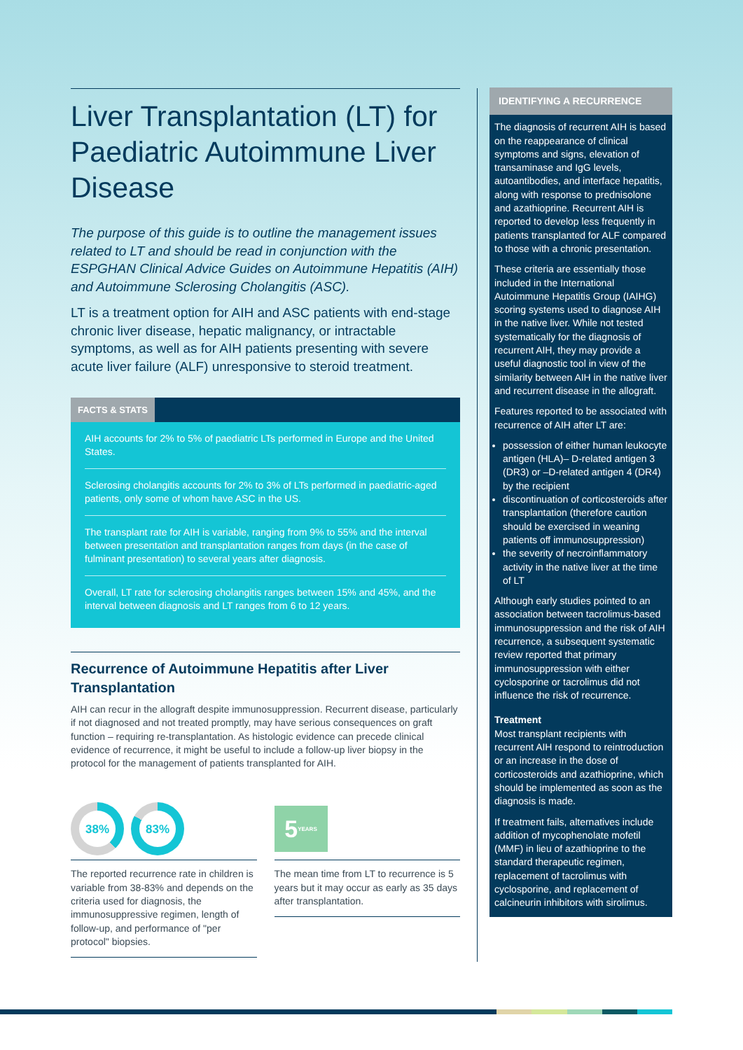Liver Transplantation (LT) for Paediatric Autoimmune Liver Disease
The purpose of this guide is to outline the management issues related to LT and should be read in conjunction with the ESPGHAN Clinical Advice Guides on Autoimmune Hepatitis (AIH) and Autoimmune Sclerosing Cholangitis (ASC).
LT is a treatment option for AIH and ASC patients with end-stage chronic liver disease, hepatic malignancy, or intractable symptoms, as well as for AIH patients presenting with severe acute liver failure (ALF) unresponsive to steroid treatment.
FACTS & STATS
AIH accounts for 2% to 5% of paediatric LTs performed in Europe and the United States.
Sclerosing cholangitis accounts for 2% to 3% of LTs performed in paediatric-aged patients, only some of whom have ASC in the US.
The transplant rate for AIH is variable, ranging from 9% to 55% and the interval between presentation and transplantation ranges from days (in the case of fulminant presentation) to several years after diagnosis.
Overall, LT rate for sclerosing cholangitis ranges between 15% and 45%, and the interval between diagnosis and LT ranges from 6 to 12 years.
Recurrence of Autoimmune Hepatitis after Liver Transplantation
AIH can recur in the allograft despite immunosuppression. Recurrent disease, particularly if not diagnosed and not treated promptly, may have serious consequences on graft function – requiring re-transplantation. As histologic evidence can precede clinical evidence of recurrence, it might be useful to include a follow-up liver biopsy in the protocol for the management of patients transplanted for AIH.
38% 83%
The reported recurrence rate in children is variable from 38-83% and depends on the criteria used for diagnosis, the immunosuppressive regimen, length of follow-up, and performance of "per protocol" biopsies.
5 YEARS
The mean time from LT to recurrence is 5 years but it may occur as early as 35 days after transplantation.
IDENTIFYING A RECURRENCE
The diagnosis of recurrent AIH is based on the reappearance of clinical symptoms and signs, elevation of transaminase and IgG levels, autoantibodies, and interface hepatitis, along with response to prednisolone and azathioprine. Recurrent AIH is reported to develop less frequently in patients transplanted for ALF compared to those with a chronic presentation.
These criteria are essentially those included in the International Autoimmune Hepatitis Group (IAIHG) scoring systems used to diagnose AIH in the native liver. While not tested systematically for the diagnosis of recurrent AIH, they may provide a useful diagnostic tool in view of the similarity between AIH in the native liver and recurrent disease in the allograft.
Features reported to be associated with recurrence of AIH after LT are:
possession of either human leukocyte antigen (HLA)– D-related antigen 3 (DR3) or –D-related antigen 4 (DR4) by the recipient
discontinuation of corticosteroids after transplantation (therefore caution should be exercised in weaning patients off immunosuppression)
the severity of necroinflammatory activity in the native liver at the time of LT
Although early studies pointed to an association between tacrolimus-based immunosuppression and the risk of AIH recurrence, a subsequent systematic review reported that primary immunosuppression with either cyclosporine or tacrolimus did not influence the risk of recurrence.
Treatment
Most transplant recipients with recurrent AIH respond to reintroduction or an increase in the dose of corticosteroids and azathioprine, which should be implemented as soon as the diagnosis is made.
If treatment fails, alternatives include addition of mycophenolate mofetil (MMF) in lieu of azathioprine to the standard therapeutic regimen, replacement of tacrolimus with cyclosporine, and replacement of calcineurin inhibitors with sirolimus.